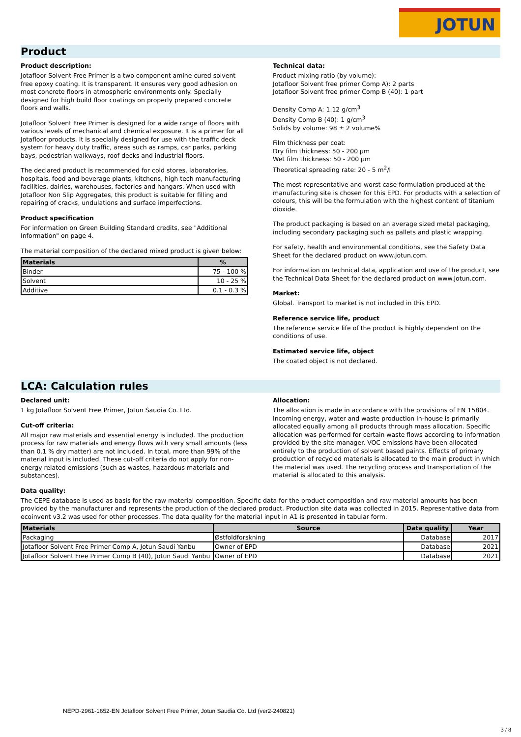JOTUN
Product
Product description:
Jotafloor Solvent Free Primer is a two component amine cured solvent free epoxy coating. It is transparent. It ensures very good adhesion on most concrete floors in atmospheric environments only. Specially designed for high build floor coatings on properly prepared concrete floors and walls.
Jotafloor Solvent Free Primer is designed for a wide range of floors with various levels of mechanical and chemical exposure. It is a primer for all Jotafloor products. It is specially designed for use with the traffic deck system for heavy duty traffic, areas such as ramps, car parks, parking bays, pedestrian walkways, roof decks and industrial floors.
The declared product is recommended for cold stores, laboratories, hospitals, food and beverage plants, kitchens, high tech manufacturing facilities, dairies, warehouses, factories and hangars. When used with Jotafloor Non Slip Aggregates, this product is suitable for filling and repairing of cracks, undulations and surface imperfections.
Product specification
For information on Green Building Standard credits, see "Additional Information" on page 4.
The material composition of the declared mixed product is given below:
| Materials | % |
| --- | --- |
| Binder | 75 - 100 % |
| Solvent | 10 - 25 % |
| Additive | 0.1 - 0.3 % |
Technical data:
Product mixing ratio (by volume):
Jotafloor Solvent free primer Comp A): 2 parts
Jotafloor Solvent free primer Comp B (40): 1 part
Density Comp A: 1.12 g/cm<sup>3</sup>
Density Comp B (40): 1 g/cm<sup>3</sup>
Solids by volume: 98 ± 2 volume%
Film thickness per coat:
Dry film thickness: 50 - 200 µm
Wet film thickness: 50 - 200 µm
Theoretical spreading rate: 20 - 5 m<sup>2</sup>/l
The most representative and worst case formulation produced at the manufacturing site is chosen for this EPD. For products with a selection of colours, this will be the formulation with the highest content of titanium dioxide.
The product packaging is based on an average sized metal packaging, including secondary packaging such as pallets and plastic wrapping.
For safety, health and environmental conditions, see the Safety Data Sheet for the declared product on www.jotun.com.
For information on technical data, application and use of the product, see the Technical Data Sheet for the declared product on www.jotun.com.
Market:
Global. Transport to market is not included in this EPD.
Reference service life, product
The reference service life of the product is highly dependent on the conditions of use.
Estimated service life, object
The coated object is not declared.
LCA: Calculation rules
Declared unit:
1 kg Jotafloor Solvent Free Primer, Jotun Saudia Co. Ltd.
Cut-off criteria:
All major raw materials and essential energy is included. The production process for raw materials and energy flows with very small amounts (less than 0.1 % dry matter) are not included. In total, more than 99% of the material input is included. These cut-off criteria do not apply for non-energy related emissions (such as wastes, hazardous materials and substances).
Allocation:
The allocation is made in accordance with the provisions of EN 15804. Incoming energy, water and waste production in-house is primarily allocated equally among all products through mass allocation. Specific allocation was performed for certain waste flows according to information provided by the site manager. VOC emissions have been allocated entirely to the production of solvent based paints. Effects of primary production of recycled materials is allocated to the main product in which the material was used. The recycling process and transportation of the material is allocated to this analysis.
Data quality:
The CEPE database is used as basis for the raw material composition. Specific data for the product composition and raw material amounts has been provided by the manufacturer and represents the production of the declared product. Production site data was collected in 2015. Representative data from ecoinvent v3.2 was used for other processes. The data quality for the material input in A1 is presented in tabular form.
| Materials | Source | Data quality | Year |
| --- | --- | --- | --- |
| Packaging | Østfoldforskning | Database | 2017 |
| Jotafloor Solvent Free Primer Comp A, Jotun Saudi Yanbu | Owner of EPD | Database | 2021 |
| Jotafloor Solvent Free Primer Comp B (40), Jotun Saudi Yanbu | Owner of EPD | Database | 2021 |
NEPD-2961-1652-EN Jotafloor Solvent Free Primer, Jotun Saudia Co. Ltd (ver2-240821)
3 / 8